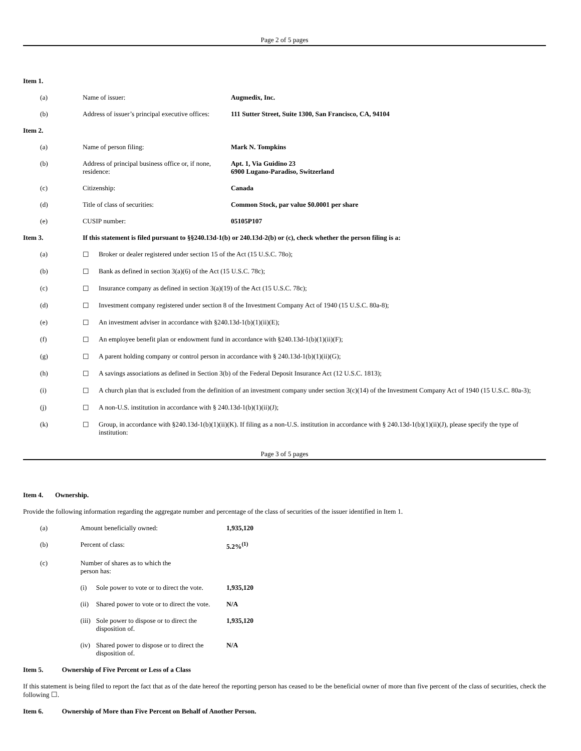Page 2 of 5 pages
| Item 1. | | |
| (a) | Name of issuer: | Augmedix, Inc. |
| (b) | Address of issuer’s principal executive offices: | 111 Sutter Street, Suite 1300, San Francisco, CA, 94104 |
| Item 2. | | |
| (a) | Name of person filing: | Mark N. Tompkins |
| (b) | Address of principal business office or, if none, residence: | Apt. 1, Via Guidino 23 6900 Lugano-Paradiso, Switzerland |
| (c) | Citizenship: | Canada |
| (d) | Title of class of securities: | Common Stock, par value $0.0001 per share |
| (e) | CUSIP number: | 05105P107 |
| Item 3. | If this statement is filed pursuant to §§240.13d-1(b) or 240.13d-2(b) or (c), check whether the person filing is a: | |
| (a) | ☐ | Broker or dealer registered under section 15 of the Act (15 U.S.C. 78o); |
| (b) | ☐ | Bank as defined in section 3(a)(6) of the Act (15 U.S.C. 78c); |
| (c) | ☐ | Insurance company as defined in section 3(a)(19) of the Act (15 U.S.C. 78c); |
| (d) | ☐ | Investment company registered under section 8 of the Investment Company Act of 1940 (15 U.S.C. 80a-8); |
| (e) | ☐ | An investment adviser in accordance with §240.13d-1(b)(1)(ii)(E); |
| (f) | ☐ | An employee benefit plan or endowment fund in accordance with §240.13d-1(b)(1)(ii)(F); |
| (g) | ☐ | A parent holding company or control person in accordance with § 240.13d-1(b)(1)(ii)(G); |
| (h) | ☐ | A savings associations as defined in Section 3(b) of the Federal Deposit Insurance Act (12 U.S.C. 1813); |
| (i) | ☐ | A church plan that is excluded from the definition of an investment company under section 3(c)(14) of the Investment Company Act of 1940 (15 U.S.C. 80a-3); |
| (j) | ☐ | A non-U.S. institution in accordance with § 240.13d-1(b)(1)(ii)(J); |
| (k) | ☐ | Group, in accordance with §240.13d-1(b)(1)(ii)(K). If filing as a non-U.S. institution in accordance with § 240.13d-1(b)(1)(ii)(J), please specify the type of institution: |
Page 3 of 5 pages
Item 4. Ownership.
Provide the following information regarding the aggregate number and percentage of the class of securities of the issuer identified in Item 1.
| (a) | Amount beneficially owned: | | 1,935,120 |
| (b) | Percent of class: | | 5.2%<sup>(1)</sup> |
| (c) | Number of shares as to which the person has: | | |
| | (i) | Sole power to vote or to direct the vote. | 1,935,120 |
| | (ii) | Shared power to vote or to direct the vote. | N/A |
| | (iii) | Sole power to dispose or to direct the disposition of. | 1,935,120 |
| | (iv) | Shared power to dispose or to direct the disposition of. | N/A |
Item 5. Ownership of Five Percent or Less of a Class
If this statement is being filed to report the fact that as of the date hereof the reporting person has ceased to be the beneficial owner of more than five percent of the class of securities, check the following ☐.
Item 6. Ownership of More than Five Percent on Behalf of Another Person.